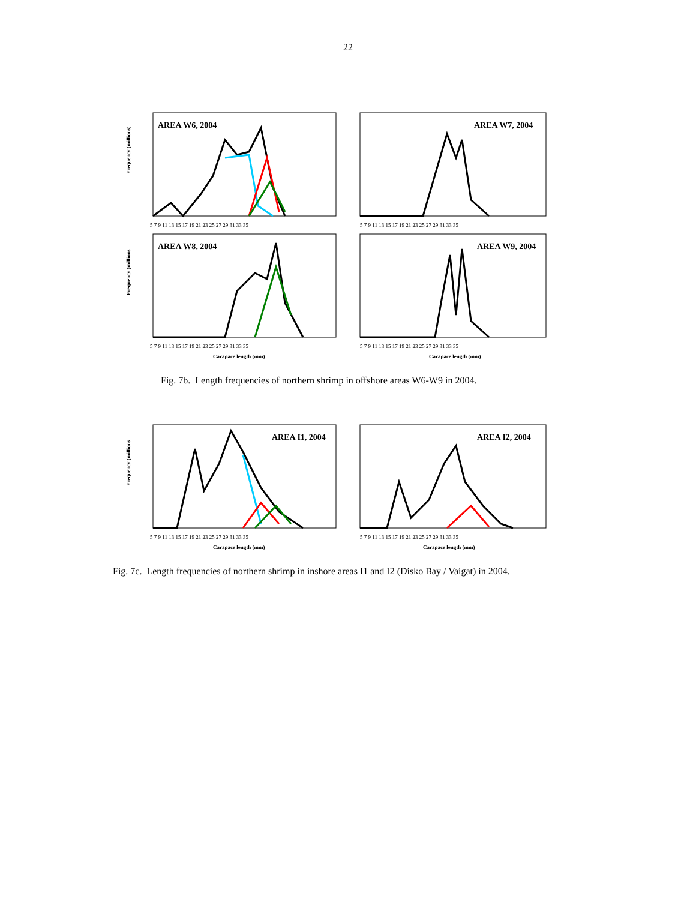22
Frequency (millions)
AREA W6, 2004
5 7 9 11 13 15 17 19 21 23 25 27 29 31 33 35
AREA W7, 2004
5 7 9 11 13 15 17 19 21 23 25 27 29 31 33 35
Frequency (millions
AREA W8, 2004
5 7 9 11 13 15 17 19 21 23 25 27 29 31 33 35
Carapace length (mm)
AREA W9, 2004
5 7 9 11 13 15 17 19 21 23 25 27 29 31 33 35
Carapace length (mm)
Fig. 7b. Length frequencies of northern shrimp in offshore areas W6-W9 in 2004.
Frequency (millions
AREA I1, 2004
5 7 9 11 13 15 17 19 21 23 25 27 29 31 33 35
Carapace length (mm)
AREA I2, 2004
5 7 9 11 13 15 17 19 21 23 25 27 29 31 33 35
Carapace length (mm)
Fig. 7c. Length frequencies of northern shrimp in inshore areas I1 and I2 (Disko Bay / Vaigat) in 2004.